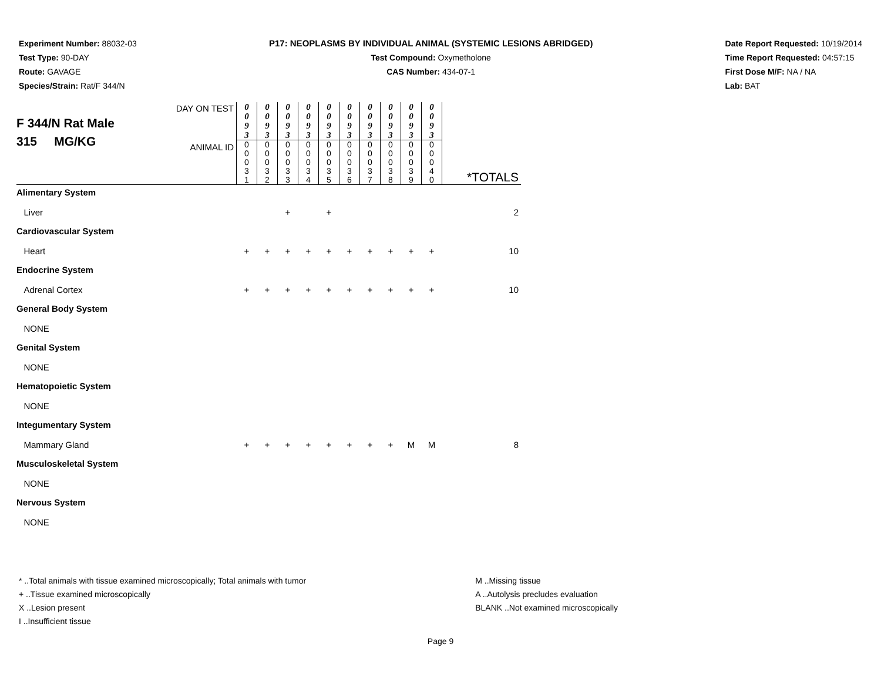Experiment Number: 88032-03
Test Type: 90-DAY
Route: GAVAGE
Species/Strain: Rat/F 344/N
P17: NEOPLASMS BY INDIVIDUAL ANIMAL (SYSTEMIC LESIONS ABRIDGED)
Test Compound: Oxymetholone
CAS Number: 434-07-1
Date Report Requested: 10/19/2014
Time Report Requested: 04:57:15
First Dose M/F: NA / NA
Lab: BAT
| F 344/N Rat Male 315 MG/KG DAY ON TEST ANIMAL ID | 0 0 9 3 | 0 0 9 3 | 0 0 9 3 | 0 0 9 3 | 0 0 9 3 | 0 0 9 3 | 0 0 9 3 | 0 0 9 3 | 0 0 9 3 | 0 0 9 3 | *TOTALS |
| | 0 0 0 3 1 | 0 0 0 3 2 | 0 0 0 3 3 | 0 0 0 3 4 | 0 0 0 3 5 | 0 0 0 3 6 | 0 0 0 3 7 | 0 0 0 3 8 | 0 0 0 3 9 | 0 0 0 4 0 | |
| Alimentary System | | | | | | | | | | | |
| Liver | | | + | | + | | | | | | 2 |
| Cardiovascular System | | | | | | | | | | | |
| Heart | + | + | + | + | + | + | + | + | + | + | 10 |
| Endocrine System | | | | | | | | | | | |
| Adrenal Cortex | + | + | + | + | + | + | + | + | + | + | 10 |
| General Body System | | | | | | | | | | | |
| NONE | | | | | | | | | | | |
| Genital System | | | | | | | | | | | |
| NONE | | | | | | | | | | | |
| Hematopoietic System | | | | | | | | | | | |
| NONE | | | | | | | | | | | |
| Integumentary System | | | | | | | | | | | |
| Mammary Gland | + | + | + | + | + | + | + | + | M | M | 8 |
| Musculoskeletal System | | | | | | | | | | | |
| NONE | | | | | | | | | | | |
| Nervous System | | | | | | | | | | | |
| NONE | | | | | | | | | | | |
* ..Total animals with tissue examined microscopically; Total animals with tumor
+ ..Tissue examined microscopically
X ..Lesion present
I ..Insufficient tissue
M ..Missing tissue
A ..Autolysis precludes evaluation
BLANK ..Not examined microscopically
Page 9